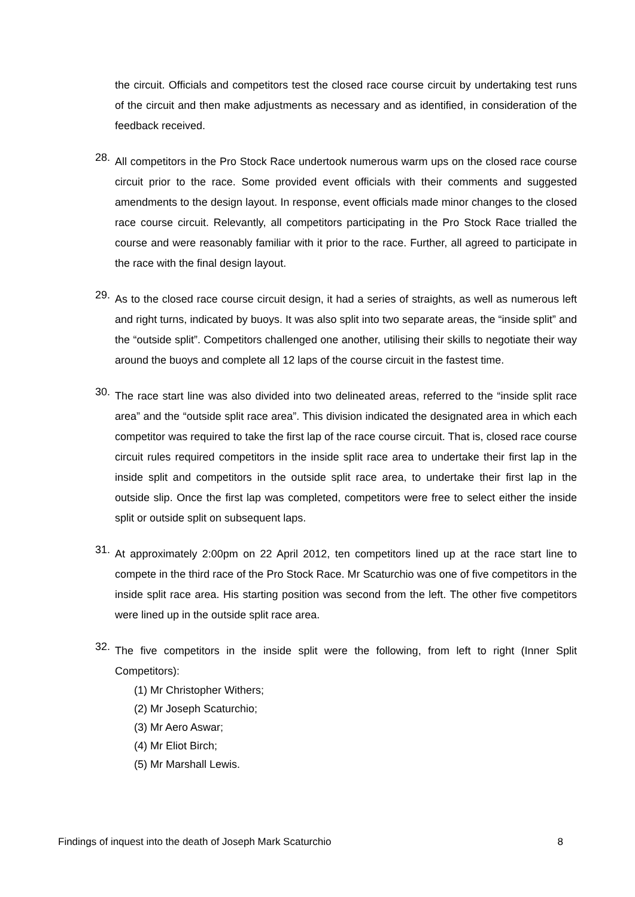the circuit. Officials and competitors test the closed race course circuit by undertaking test runs of the circuit and then make adjustments as necessary and as identified, in consideration of the feedback received.
28.
All competitors in the Pro Stock Race undertook numerous warm ups on the closed race course circuit prior to the race. Some provided event officials with their comments and suggested amendments to the design layout. In response, event officials made minor changes to the closed race course circuit. Relevantly, all competitors participating in the Pro Stock Race trialled the course and were reasonably familiar with it prior to the race. Further, all agreed to participate in the race with the final design layout.
29.
As to the closed race course circuit design, it had a series of straights, as well as numerous left and right turns, indicated by buoys. It was also split into two separate areas, the “inside split” and the “outside split”. Competitors challenged one another, utilising their skills to negotiate their way around the buoys and complete all 12 laps of the course circuit in the fastest time.
30.
The race start line was also divided into two delineated areas, referred to the “inside split race area” and the “outside split race area”. This division indicated the designated area in which each competitor was required to take the first lap of the race course circuit. That is, closed race course circuit rules required competitors in the inside split race area to undertake their first lap in the inside split and competitors in the outside split race area, to undertake their first lap in the outside slip. Once the first lap was completed, competitors were free to select either the inside split or outside split on subsequent laps.
31.
At approximately 2:00pm on 22 April 2012, ten competitors lined up at the race start line to compete in the third race of the Pro Stock Race. Mr Scaturchio was one of five competitors in the inside split race area. His starting position was second from the left. The other five competitors were lined up in the outside split race area.
32.
The five competitors in the inside split were the following, from left to right (Inner Split Competitors):
(1) Mr Christopher Withers;
(2) Mr Joseph Scaturchio;
(3) Mr Aero Aswar;
(4) Mr Eliot Birch;
(5) Mr Marshall Lewis.
Findings of inquest into the death of Joseph Mark Scaturchio 8